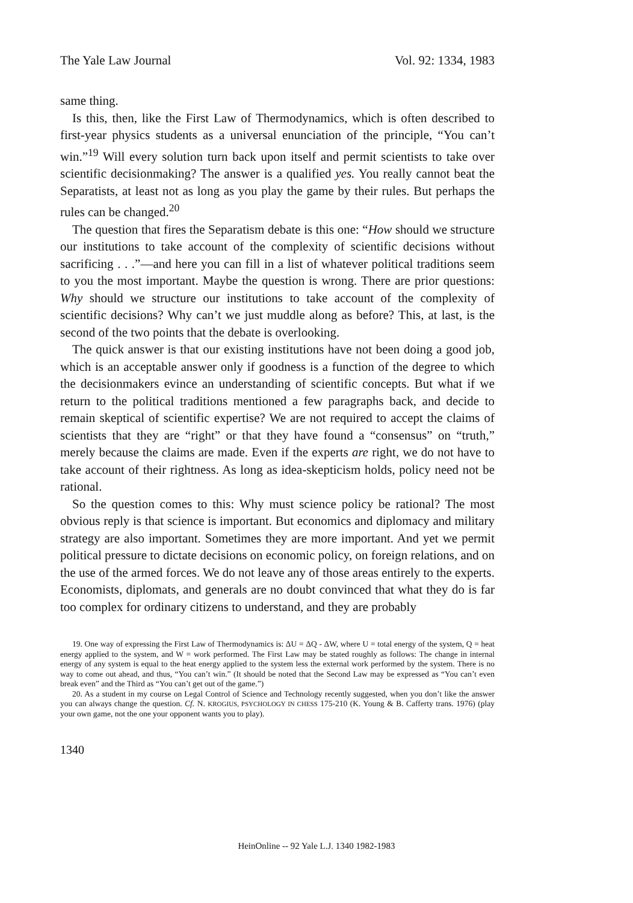The Yale Law Journal Vol. 92: 1334, 1983
same thing.
Is this, then, like the First Law of Thermodynamics, which is often described to first-year physics students as a universal enunciation of the principle, “You can’t win.”<sup>19</sup> Will every solution turn back upon itself and permit scientists to take over scientific decisionmaking? The answer is a qualified yes. You really cannot beat the Separatists, at least not as long as you play the game by their rules. But perhaps the rules can be changed.<sup>20</sup>
The question that fires the Separatism debate is this one: “How should we structure our institutions to take account of the complexity of scientific decisions without sacrificing . . .”—and here you can fill in a list of whatever political traditions seem to you the most important. Maybe the question is wrong. There are prior questions: Why should we structure our institutions to take account of the complexity of scientific decisions? Why can’t we just muddle along as before? This, at last, is the second of the two points that the debate is overlooking.
The quick answer is that our existing institutions have not been doing a good job, which is an acceptable answer only if goodness is a function of the degree to which the decisionmakers evince an understanding of scientific concepts. But what if we return to the political traditions mentioned a few paragraphs back, and decide to remain skeptical of scientific expertise? We are not required to accept the claims of scientists that they are “right” or that they have found a “consensus” on “truth,” merely because the claims are made. Even if the experts are right, we do not have to take account of their rightness. As long as idea-skepticism holds, policy need not be rational.
So the question comes to this: Why must science policy be rational? The most obvious reply is that science is important. But economics and diplomacy and military strategy are also important. Sometimes they are more important. And yet we permit political pressure to dictate decisions on economic policy, on foreign relations, and on the use of the armed forces. We do not leave any of those areas entirely to the experts. Economists, diplomats, and generals are no doubt convinced that what they do is far too complex for ordinary citizens to understand, and they are probably
19. One way of expressing the First Law of Thermodynamics is: ΔU = ΔQ - ΔW, where U = total energy of the system, Q = heat energy applied to the system, and W = work performed. The First Law may be stated roughly as follows: The change in internal energy of any system is equal to the heat energy applied to the system less the external work performed by the system. There is no way to come out ahead, and thus, “You can’t win.” (It should be noted that the Second Law may be expressed as “You can’t even break even” and the Third as “You can’t get out of the game.”)
20. As a student in my course on Legal Control of Science and Technology recently suggested, when you don’t like the answer you can always change the question. Cf. N. KROGIUS, PSYCHOLOGY IN CHESS 175-210 (K. Young & B. Cafferty trans. 1976) (play your own game, not the one your opponent wants you to play).
1340
HeinOnline -- 92 Yale L.J. 1340 1982-1983